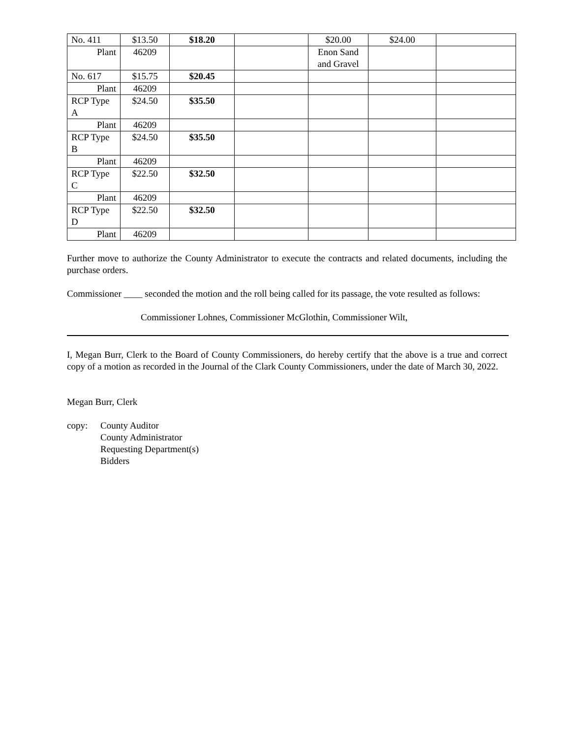| No. 411 | $13.50 | $18.20 | | $20.00 | $24.00 | |
| Plant | 46209 | | | Enon Sand and Gravel | | |
| No. 617 | $15.75 | $20.45 | | | | |
| Plant | 46209 | | | | | |
| RCP Type A | $24.50 | $35.50 | | | | |
| Plant | 46209 | | | | | |
| RCP Type B | $24.50 | $35.50 | | | | |
| Plant | 46209 | | | | | |
| RCP Type C | $22.50 | $32.50 | | | | |
| Plant | 46209 | | | | | |
| RCP Type D | $22.50 | $32.50 | | | | |
| Plant | 46209 | | | | | |
Further move to authorize the County Administrator to execute the contracts and related documents, including the purchase orders.
Commissioner ____ seconded the motion and the roll being called for its passage, the vote resulted as follows:
Commissioner Lohnes, Commissioner McGlothin, Commissioner Wilt,
I, Megan Burr, Clerk to the Board of County Commissioners, do hereby certify that the above is a true and correct copy of a motion as recorded in the Journal of the Clark County Commissioners, under the date of March 30, 2022.
Megan Burr, Clerk
copy: County Auditor
County Administrator
Requesting Department(s)
Bidders